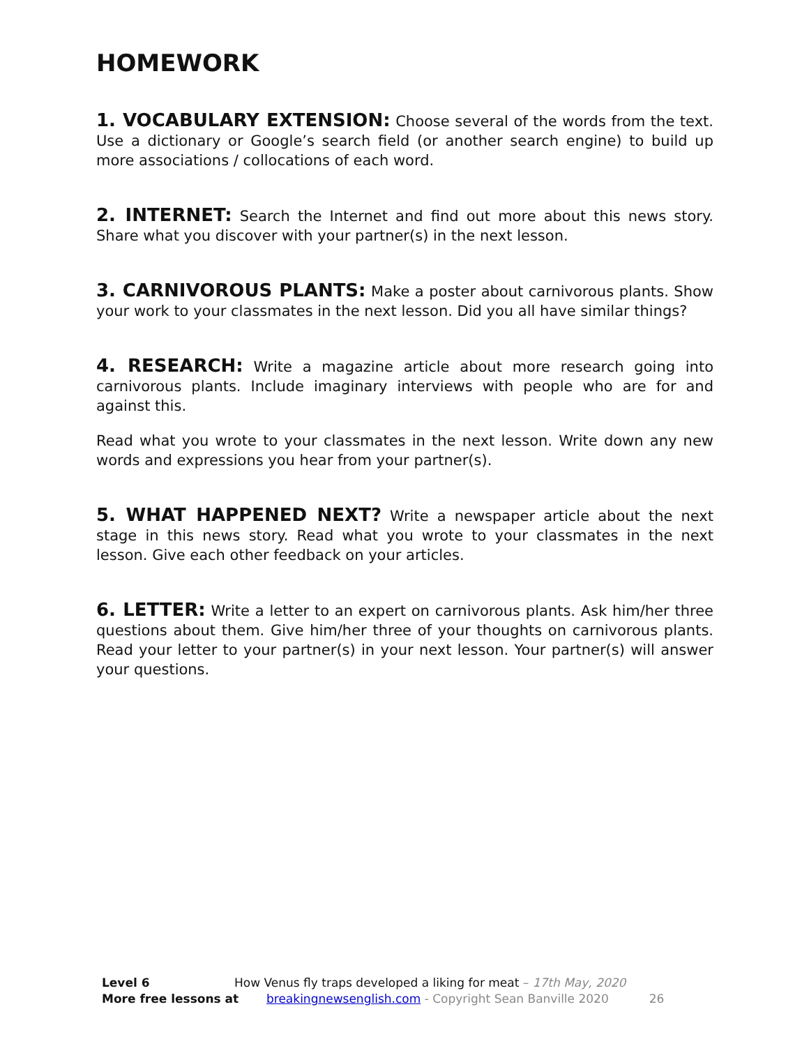HOMEWORK
1. VOCABULARY EXTENSION: Choose several of the words from the text. Use a dictionary or Google’s search field (or another search engine) to build up more associations / collocations of each word.
2. INTERNET: Search the Internet and find out more about this news story. Share what you discover with your partner(s) in the next lesson.
3. CARNIVOROUS PLANTS: Make a poster about carnivorous plants. Show your work to your classmates in the next lesson. Did you all have similar things?
4. RESEARCH: Write a magazine article about more research going into carnivorous plants. Include imaginary interviews with people who are for and against this.
Read what you wrote to your classmates in the next lesson. Write down any new words and expressions you hear from your partner(s).
5. WHAT HAPPENED NEXT? Write a newspaper article about the next stage in this news story. Read what you wrote to your classmates in the next lesson. Give each other feedback on your articles.
6. LETTER: Write a letter to an expert on carnivorous plants. Ask him/her three questions about them. Give him/her three of your thoughts on carnivorous plants. Read your letter to your partner(s) in your next lesson. Your partner(s) will answer your questions.
Level 6 How Venus fly traps developed a liking for meat – 17th May, 2020
More free lessons at breakingnewsenglish.com - Copyright Sean Banville 2020 26